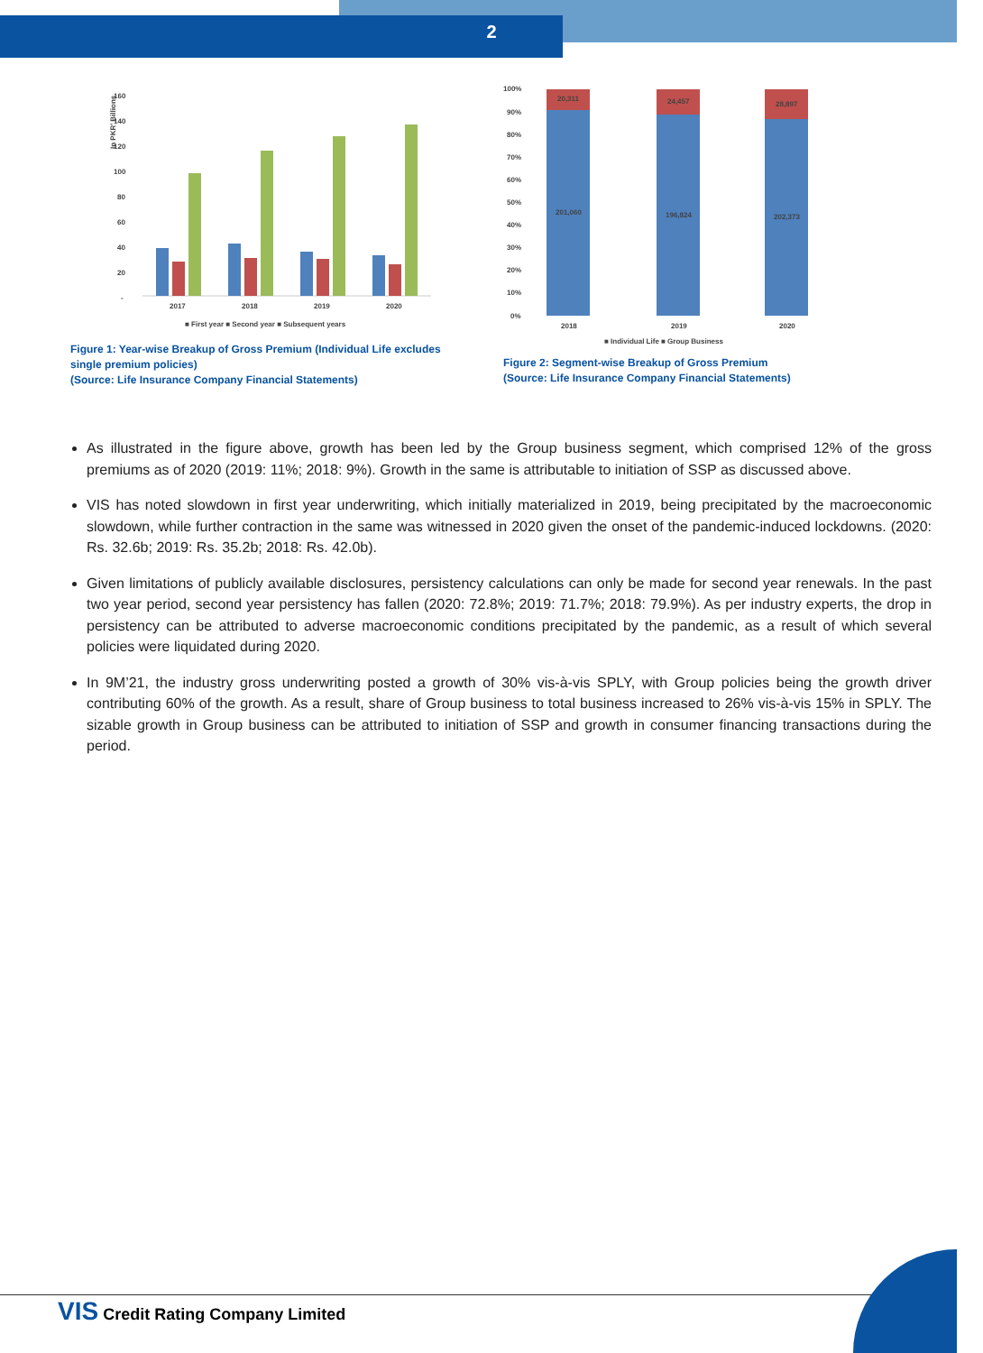2
160
140
120
100
80
60
40
20
-
In PKR' Billions
2017
2018
2019
2020
■ First year ■ Second year ■ Subsequent years
Figure 1: Year-wise Breakup of Gross Premium (Individual Life excludes single premium policies)
(Source: Life Insurance Company Financial Statements)
100%
90%
80%
70%
60%
50%
40%
30%
20%
10%
0%
20,311
24,457
28,897
201,060
196,824
202,373
2018
2019
2020
■ Individual Life ■ Group Business
Figure 2: Segment-wise Breakup of Gross Premium
(Source: Life Insurance Company Financial Statements)
As illustrated in the figure above, growth has been led by the Group business segment, which comprised 12% of the gross premiums as of 2020 (2019: 11%; 2018: 9%). Growth in the same is attributable to initiation of SSP as discussed above.
VIS has noted slowdown in first year underwriting, which initially materialized in 2019, being precipitated by the macroeconomic slowdown, while further contraction in the same was witnessed in 2020 given the onset of the pandemic-induced lockdowns. (2020: Rs. 32.6b; 2019: Rs. 35.2b; 2018: Rs. 42.0b).
Given limitations of publicly available disclosures, persistency calculations can only be made for second year renewals. In the past two year period, second year persistency has fallen (2020: 72.8%; 2019: 71.7%; 2018: 79.9%). As per industry experts, the drop in persistency can be attributed to adverse macroeconomic conditions precipitated by the pandemic, as a result of which several policies were liquidated during 2020.
In 9M’21, the industry gross underwriting posted a growth of 30% vis-à-vis SPLY, with Group policies being the growth driver contributing 60% of the growth. As a result, share of Group business to total business increased to 26% vis-à-vis 15% in SPLY. The sizable growth in Group business can be attributed to initiation of SSP and growth in consumer financing transactions during the period.
VIS Credit Rating Company Limited